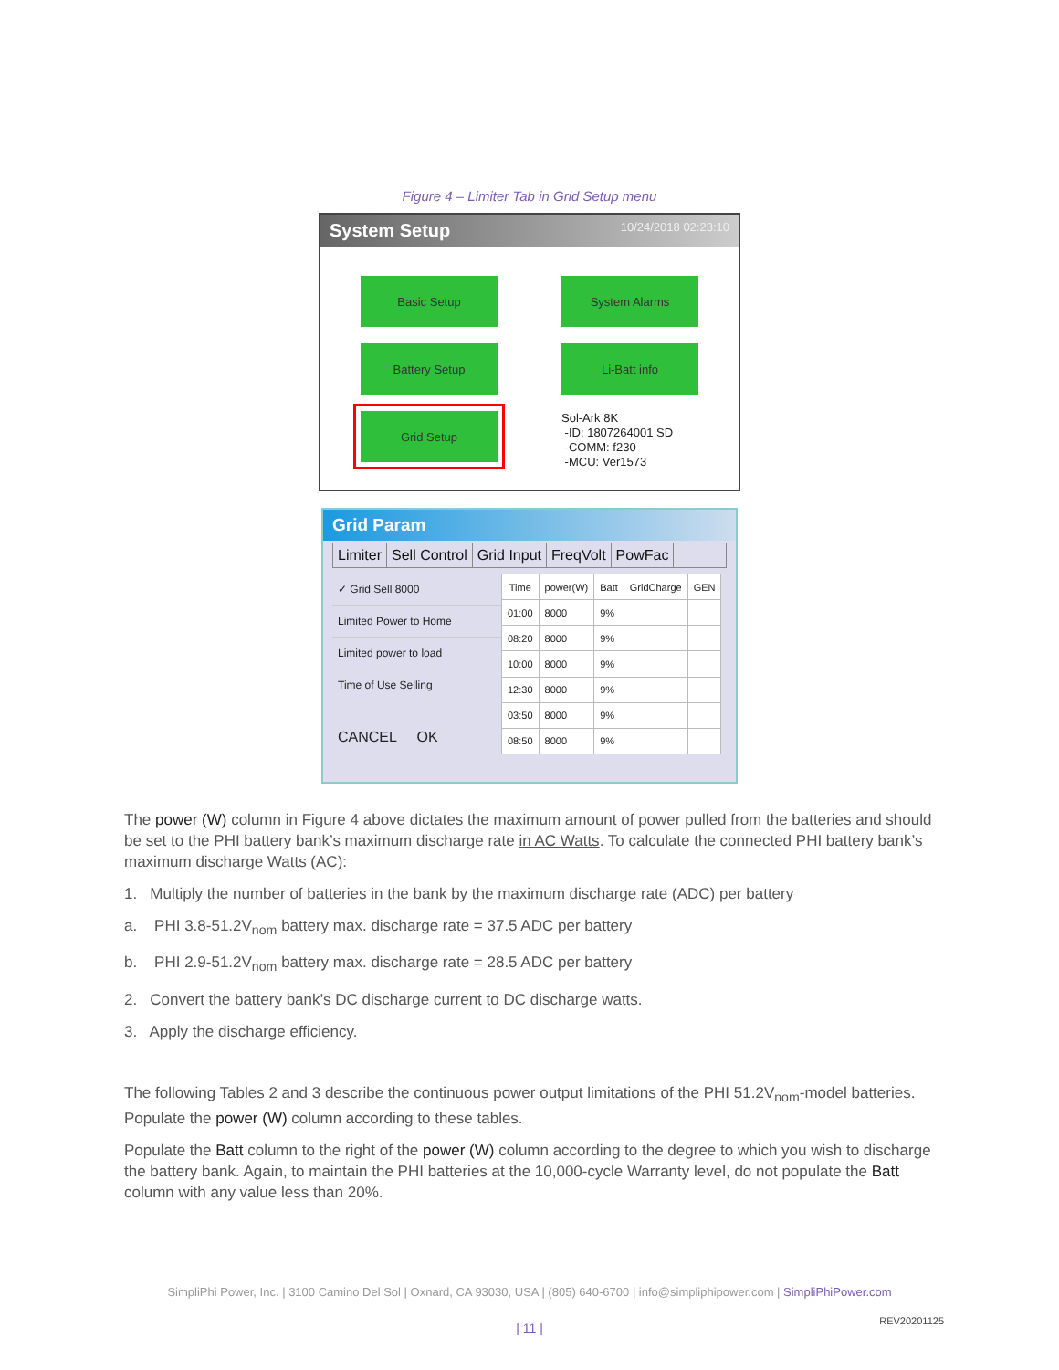Figure 4 – Limiter Tab in Grid Setup menu
System Setup 10/24/2018 02:23:10
Basic Setup
System Alarms
Battery Setup
Li-Batt info
Grid Setup
Sol-Ark 8K
-ID: 1807264001 SD
-COMM: f230
-MCU: Ver1573
Grid Param
Limiter Sell Control Grid Input FreqVolt PowFac
✓ Grid Sell 8000
Limited Power to Home
Limited power to load
Time of Use Selling
CANCEL OK
| Time | power(W) | Batt | GridCharge | GEN |
| --- | --- | --- | --- | --- |
| 01:00 | 8000 | 9% | | |
| 08:20 | 8000 | 9% | | |
| 10:00 | 8000 | 9% | | |
| 12:30 | 8000 | 9% | | |
| 03:50 | 8000 | 9% | | |
| 08:50 | 8000 | 9% | | |
The power (W) column in Figure 4 above dictates the maximum amount of power pulled from the batteries and should be set to the PHI battery bank’s maximum discharge rate in AC Watts. To calculate the connected PHI battery bank’s maximum discharge Watts (AC):
1. Multiply the number of batteries in the bank by the maximum discharge rate (ADC) per battery
a. PHI 3.8-51.2V<sub>nom</sub> battery max. discharge rate = 37.5 ADC per battery
b. PHI 2.9-51.2V<sub>nom</sub> battery max. discharge rate = 28.5 ADC per battery
2. Convert the battery bank’s DC discharge current to DC discharge watts.
3. Apply the discharge efficiency.
The following Tables 2 and 3 describe the continuous power output limitations of the PHI 51.2V<sub>nom</sub>-model batteries. Populate the power (W) column according to these tables.
Populate the Batt column to the right of the power (W) column according to the degree to which you wish to discharge the battery bank. Again, to maintain the PHI batteries at the 10,000-cycle Warranty level, do not populate the Batt column with any value less than 20%.
SimpliPhi Power, Inc. | 3100 Camino Del Sol | Oxnard, CA 93030, USA | (805) 640-6700 | info@simpliphipower.com | SimpliPhiPower.com
| 11 | REV20201125